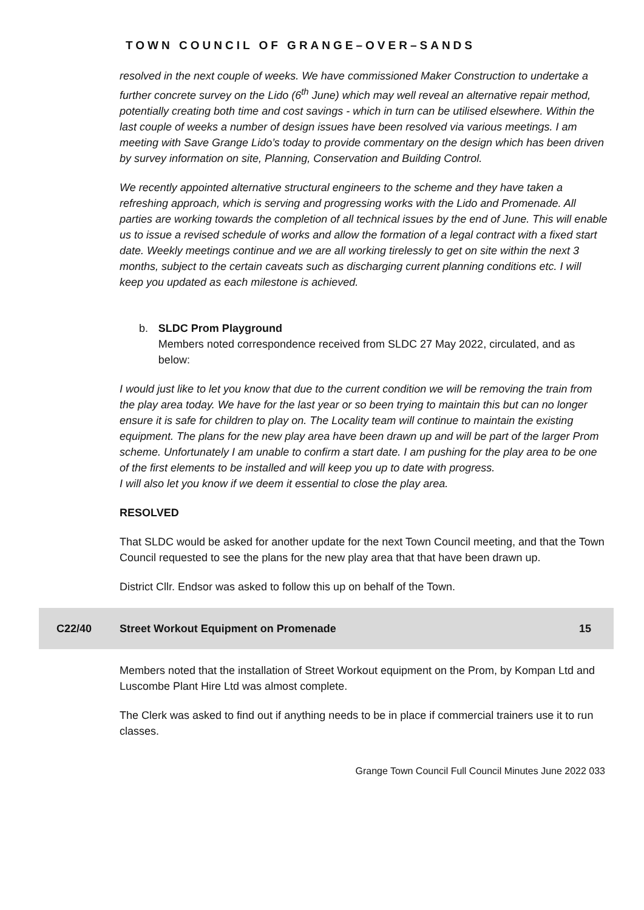TOWN COUNCIL OF GRANGE–OVER–SANDS
resolved in the next couple of weeks. We have commissioned Maker Construction to undertake a further concrete survey on the Lido (6<sup>th</sup> June) which may well reveal an alternative repair method, potentially creating both time and cost savings - which in turn can be utilised elsewhere. Within the last couple of weeks a number of design issues have been resolved via various meetings. I am meeting with Save Grange Lido’s today to provide commentary on the design which has been driven by survey information on site, Planning, Conservation and Building Control.
We recently appointed alternative structural engineers to the scheme and they have taken a refreshing approach, which is serving and progressing works with the Lido and Promenade. All parties are working towards the completion of all technical issues by the end of June. This will enable us to issue a revised schedule of works and allow the formation of a legal contract with a fixed start date. Weekly meetings continue and we are all working tirelessly to get on site within the next 3 months, subject to the certain caveats such as discharging current planning conditions etc. I will keep you updated as each milestone is achieved.
b. SLDC Prom Playground
Members noted correspondence received from SLDC 27 May 2022, circulated, and as below:
I would just like to let you know that due to the current condition we will be removing the train from the play area today. We have for the last year or so been trying to maintain this but can no longer ensure it is safe for children to play on. The Locality team will continue to maintain the existing equipment. The plans for the new play area have been drawn up and will be part of the larger Prom scheme. Unfortunately I am unable to confirm a start date. I am pushing for the play area to be one of the first elements to be installed and will keep you up to date with progress.
I will also let you know if we deem it essential to close the play area.
RESOLVED
That SLDC would be asked for another update for the next Town Council meeting, and that the Town Council requested to see the plans for the new play area that that have been drawn up.
District Cllr. Endsor was asked to follow this up on behalf of the Town.
C22/40 Street Workout Equipment on Promenade 15
Members noted that the installation of Street Workout equipment on the Prom, by Kompan Ltd and Luscombe Plant Hire Ltd was almost complete.
The Clerk was asked to find out if anything needs to be in place if commercial trainers use it to run classes.
Grange Town Council Full Council Minutes June 2022 033